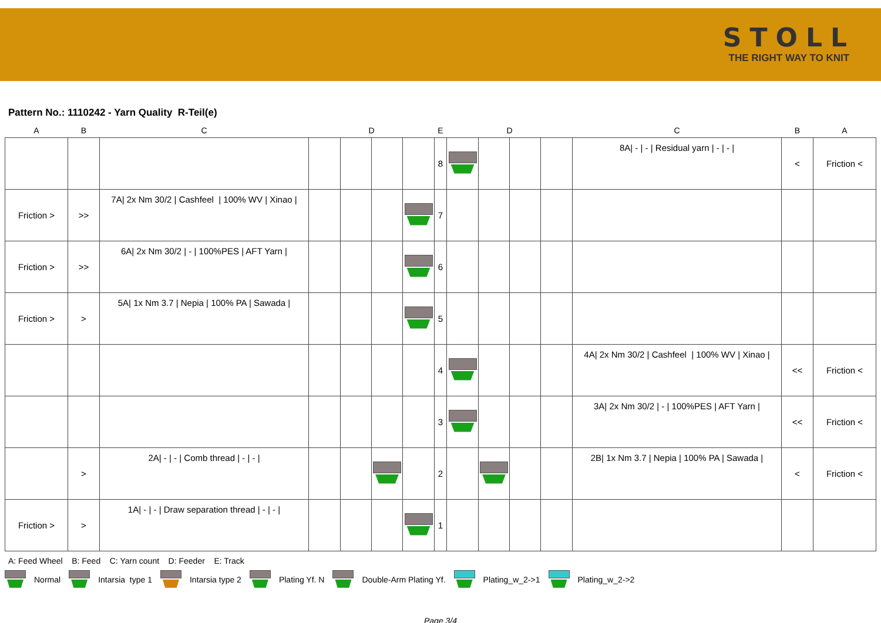STOLL
THE RIGHT WAY TO KNIT
Pattern No.: 1110242 - Yarn Quality R-Teil(e)
| A | B | C | | D | | | E | | D | | | C | B | A |
| --- | --- | --- | --- | --- | --- | --- | --- | --- | --- | --- | --- | --- | --- | --- |
| | | | | | | | 8 | | | | | 8A/ - / - / Residual yarn / - / - / | < | Friction < |
| Friction > | >> | 7A/ 2x Nm 30/2 / Cashfeel / 100% WV / Xinao / | | | | | 7 | | | | | | | |
| Friction > | >> | 6A/ 2x Nm 30/2 / - / 100%PES / AFT Yarn / | | | | | 6 | | | | | | | |
| Friction > | > | 5A/ 1x Nm 3.7 / Nepia / 100% PA / Sawada / | | | | | 5 | | | | | | | |
| | | | | | | | 4 | | | | | 4A/ 2x Nm 30/2 / Cashfeel / 100% WV / Xinao / | << | Friction < |
| | | | | | | | 3 | | | | | 3A/ 2x Nm 30/2 / - / 100%PES / AFT Yarn / | << | Friction < |
| | > | 2A/ - / - / Comb thread / - / - / | | | | | 2 | | | | | 2B/ 1x Nm 3.7 / Nepia / 100% PA / Sawada / | < | Friction < |
| Friction > | > | 1A/ - / - / Draw separation thread / - / - / | | | | | 1 | | | | | | | |
A: Feed Wheel B: Feed C: Yarn count D: Feeder E: Track
Normal Intarsia type 1 Intarsia type 2 Plating Yf. N Double-Arm Plating Yf. Plating_w_2->1 Plating_w_2->2
Page 3/4